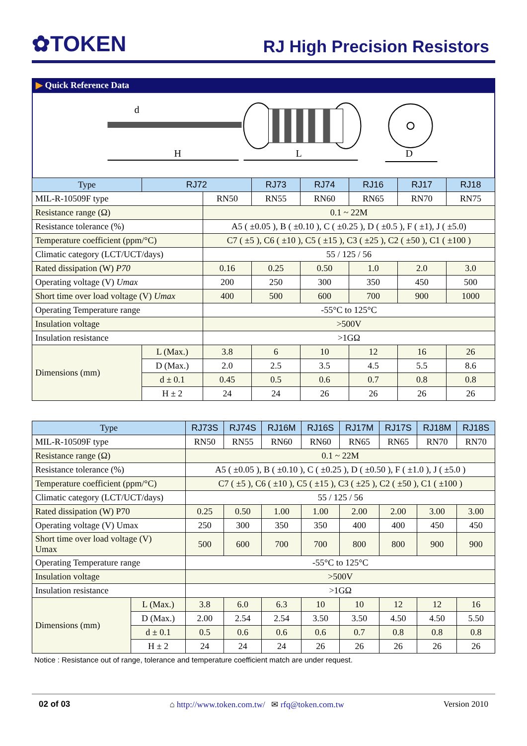✿TOKEN
RJ High Precision Resistors
▶ Quick Reference Data
d
H
L
D
| Type | RJ72 | | RJ73 | RJ74 | RJ16 | RJ17 | RJ18 |
| --- | --- | --- | --- | --- | --- | --- | --- |
| MIL-R-10509F type | | RN50 | RN55 | RN60 | RN65 | RN70 | RN75 |
| Resistance range (Ω) | | 0.1 ~ 22M | | | | | |
| Resistance tolerance (%) | | A5 ( ±0.05 ), B ( ±0.10 ), C ( ±0.25 ), D ( ±0.5 ), F ( ±1), J ( ±5.0) | | | | | |
| Temperature coefficient (ppm/°C) | | C7 ( ±5 ), C6 ( ±10 ), C5 ( ±15 ), C3 ( ±25 ), C2 ( ±50 ), C1 ( ±100 ) | | | | | |
| Climatic category (LCT/UCT/days) | | 55 / 125 / 56 | | | | | |
| Rated dissipation (W) P70 | | 0.16 | 0.25 | 0.50 | 1.0 | 2.0 | 3.0 |
| Operating voltage (V) Umax | | 200 | 250 | 300 | 350 | 450 | 500 |
| Short time over load voltage (V) Umax | | 400 | 500 | 600 | 700 | 900 | 1000 |
| Operating Temperature range | | -55°C to 125°C | | | | | |
| Insulation voltage | | >500V | | | | | |
| Insulation resistance | | >1GΩ | | | | | |
| Dimensions (mm) | L (Max.) | 3.8 | 6 | 10 | 12 | 16 | 26 |
| | D (Max.) | 2.0 | 2.5 | 3.5 | 4.5 | 5.5 | 8.6 |
| | d ± 0.1 | 0.45 | 0.5 | 0.6 | 0.7 | 0.8 | 0.8 |
| | H ± 2 | 24 | 24 | 26 | 26 | 26 | 26 |
| Type | | RJ73S | RJ74S | RJ16M | RJ16S | RJ17M | RJ17S | RJ18M | RJ18S |
| --- | --- | --- | --- | --- | --- | --- | --- | --- | --- |
| MIL-R-10509F type | | RN50 | RN55 | RN60 | RN60 | RN65 | RN65 | RN70 | RN70 |
| Resistance range (Ω) | | 0.1 ~ 22M | | | | | | | |
| Resistance tolerance (%) | | A5 ( ±0.05 ), B ( ±0.10 ), C ( ±0.25 ), D ( ±0.50 ), F ( ±1.0 ), J ( ±5.0 ) | | | | | | | |
| Temperature coefficient (ppm/°C) | | C7 ( ±5 ), C6 ( ±10 ), C5 ( ±15 ), C3 ( ±25 ), C2 ( ±50 ), C1 ( ±100 ) | | | | | | | |
| Climatic category (LCT/UCT/days) | | 55 / 125 / 56 | | | | | | | |
| Rated dissipation (W) P70 | | 0.25 | 0.50 | 1.00 | 1.00 | 2.00 | 2.00 | 3.00 | 3.00 |
| Operating voltage (V) Umax | | 250 | 300 | 350 | 350 | 400 | 400 | 450 | 450 |
| Short time over load voltage (V) Umax | | 500 | 600 | 700 | 700 | 800 | 800 | 900 | 900 |
| Operating Temperature range | | -55°C to 125°C | | | | | | | |
| Insulation voltage | | >500V | | | | | | | |
| Insulation resistance | | >1GΩ | | | | | | | |
| Dimensions (mm) | L (Max.) | 3.8 | 6.0 | 6.3 | 10 | 10 | 12 | 12 | 16 |
| | D (Max.) | 2.00 | 2.54 | 2.54 | 3.50 | 3.50 | 4.50 | 4.50 | 5.50 |
| | d ± 0.1 | 0.5 | 0.6 | 0.6 | 0.6 | 0.7 | 0.8 | 0.8 | 0.8 |
| | H ± 2 | 24 | 24 | 24 | 26 | 26 | 26 | 26 | 26 |
Notice : Resistance out of range, tolerance and temperature coefficient match are under request.
02 of 03 ⌂ http://www.token.com.tw/ ✉ rfq@token.com.tw Version 2010